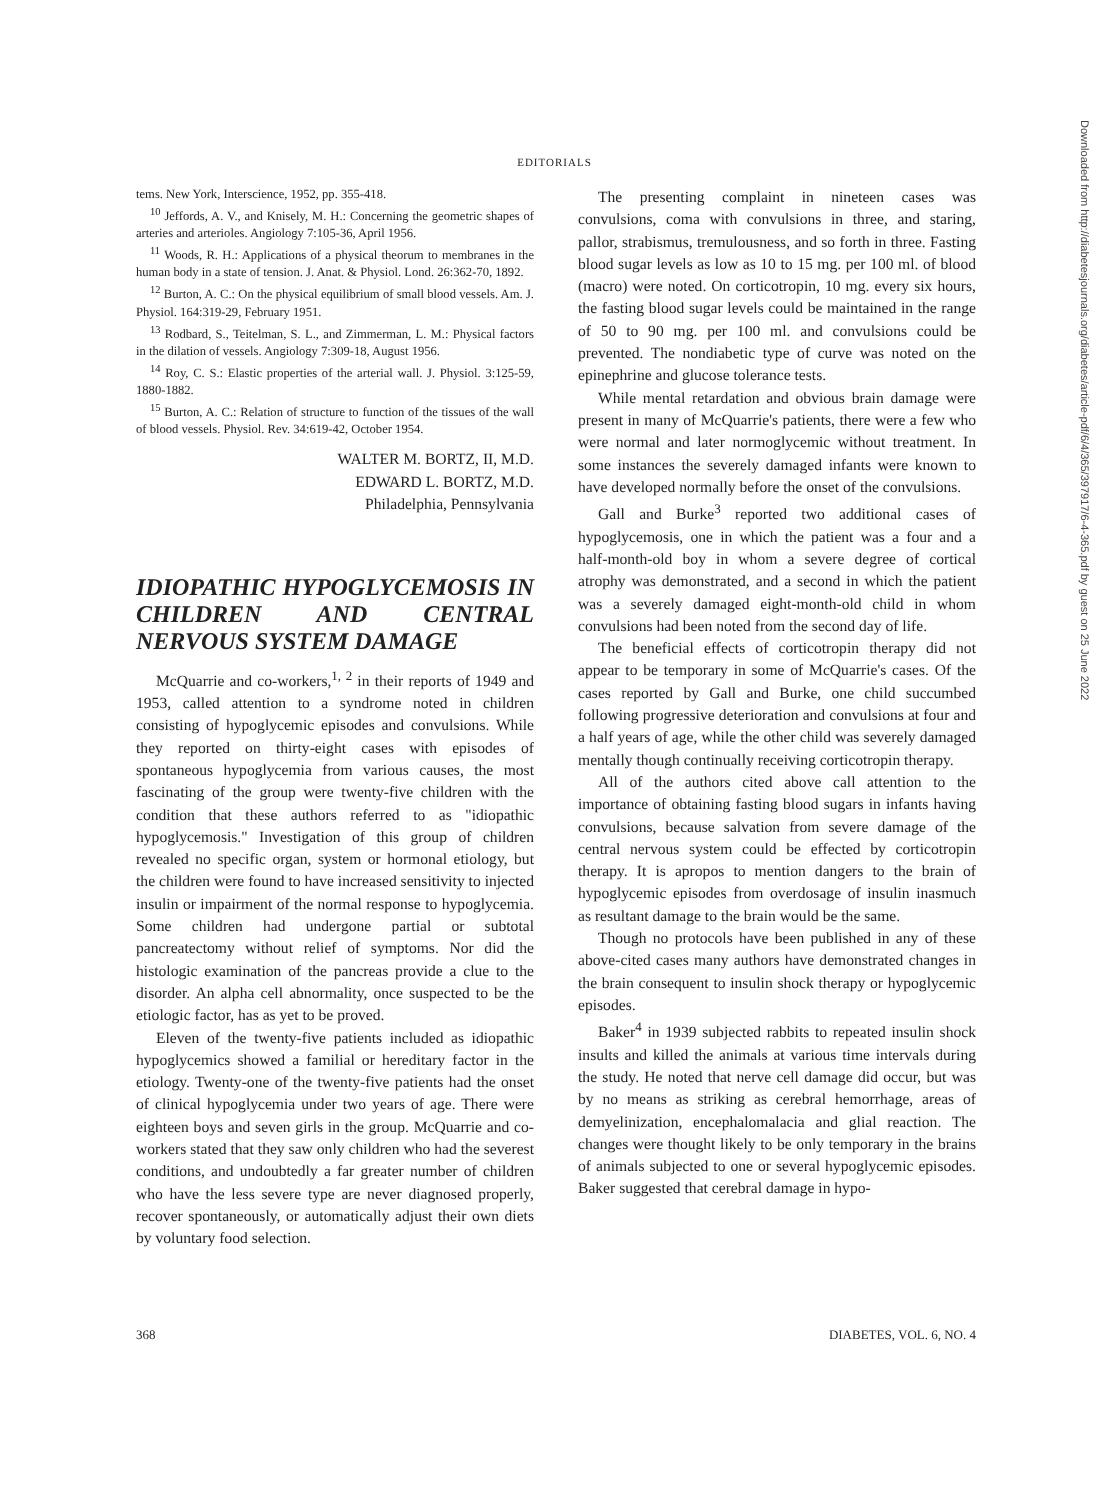EDITORIALS
tems. New York, Interscience, 1952, pp. 355-418.
<sup>10</sup> Jeffords, A. V., and Knisely, M. H.: Concerning the geometric shapes of arteries and arterioles. Angiology 7:105-36, April 1956.
<sup>11</sup> Woods, R. H.: Applications of a physical theorum to membranes in the human body in a state of tension. J. Anat. & Physiol. Lond. 26:362-70, 1892.
<sup>12</sup> Burton, A. C.: On the physical equilibrium of small blood vessels. Am. J. Physiol. 164:319-29, February 1951.
<sup>13</sup> Rodbard, S., Teitelman, S. L., and Zimmerman, L. M.: Physical factors in the dilation of vessels. Angiology 7:309-18, August 1956.
<sup>14</sup> Roy, C. S.: Elastic properties of the arterial wall. J. Physiol. 3:125-59, 1880-1882.
<sup>15</sup> Burton, A. C.: Relation of structure to function of the tissues of the wall of blood vessels. Physiol. Rev. 34:619-42, October 1954.
WALTER M. BORTZ, II, M.D.
EDWARD L. BORTZ, M.D.
Philadelphia, Pennsylvania
IDIOPATHIC HYPOGLYCEMOSIS IN CHILDREN AND CENTRAL NERVOUS SYSTEM DAMAGE
McQuarrie and co-workers,<sup>1, 2</sup> in their reports of 1949 and 1953, called attention to a syndrome noted in children consisting of hypoglycemic episodes and convulsions. While they reported on thirty-eight cases with episodes of spontaneous hypoglycemia from various causes, the most fascinating of the group were twenty-five children with the condition that these authors referred to as "idiopathic hypoglycemosis." Investigation of this group of children revealed no specific organ, system or hormonal etiology, but the children were found to have increased sensitivity to injected insulin or impairment of the normal response to hypoglycemia. Some children had undergone partial or subtotal pancreatectomy without relief of symptoms. Nor did the histologic examination of the pancreas provide a clue to the disorder. An alpha cell abnormality, once suspected to be the etiologic factor, has as yet to be proved.
Eleven of the twenty-five patients included as idiopathic hypoglycemics showed a familial or hereditary factor in the etiology. Twenty-one of the twenty-five patients had the onset of clinical hypoglycemia under two years of age. There were eighteen boys and seven girls in the group. McQuarrie and co-workers stated that they saw only children who had the severest conditions, and undoubtedly a far greater number of children who have the less severe type are never diagnosed properly, recover spontaneously, or automatically adjust their own diets by voluntary food selection.
The presenting complaint in nineteen cases was convulsions, coma with convulsions in three, and staring, pallor, strabismus, tremulousness, and so forth in three. Fasting blood sugar levels as low as 10 to 15 mg. per 100 ml. of blood (macro) were noted. On corticotropin, 10 mg. every six hours, the fasting blood sugar levels could be maintained in the range of 50 to 90 mg. per 100 ml. and convulsions could be prevented. The nondiabetic type of curve was noted on the epinephrine and glucose tolerance tests.
While mental retardation and obvious brain damage were present in many of McQuarrie's patients, there were a few who were normal and later normoglycemic without treatment. In some instances the severely damaged infants were known to have developed normally before the onset of the convulsions.
Gall and Burke<sup>3</sup> reported two additional cases of hypoglycemosis, one in which the patient was a four and a half-month-old boy in whom a severe degree of cortical atrophy was demonstrated, and a second in which the patient was a severely damaged eight-month-old child in whom convulsions had been noted from the second day of life.
The beneficial effects of corticotropin therapy did not appear to be temporary in some of McQuarrie's cases. Of the cases reported by Gall and Burke, one child succumbed following progressive deterioration and convulsions at four and a half years of age, while the other child was severely damaged mentally though continually receiving corticotropin therapy.
All of the authors cited above call attention to the importance of obtaining fasting blood sugars in infants having convulsions, because salvation from severe damage of the central nervous system could be effected by corticotropin therapy. It is apropos to mention dangers to the brain of hypoglycemic episodes from overdosage of insulin inasmuch as resultant damage to the brain would be the same.
Though no protocols have been published in any of these above-cited cases many authors have demonstrated changes in the brain consequent to insulin shock therapy or hypoglycemic episodes.
Baker<sup>4</sup> in 1939 subjected rabbits to repeated insulin shock insults and killed the animals at various time intervals during the study. He noted that nerve cell damage did occur, but was by no means as striking as cerebral hemorrhage, areas of demyelinization, encephalomalacia and glial reaction. The changes were thought likely to be only temporary in the brains of animals subjected to one or several hypoglycemic episodes. Baker suggested that cerebral damage in hypo-
368 DIABETES, VOL. 6, NO. 4
Downloaded from http://diabetesjournals.org/diabetes/article-pdf/6/4/365/397917/6-4-365.pdf by guest on 25 June 2022